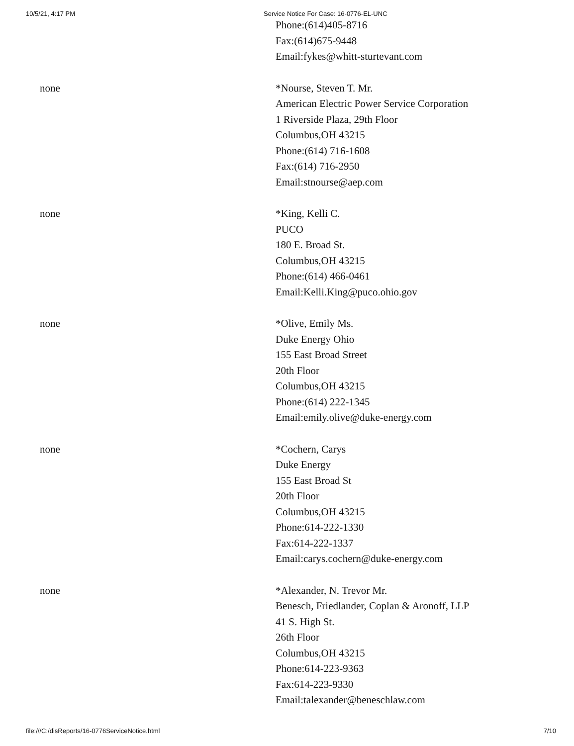10/5/21, 4:17 PM Service Notice For Case: 16-0776-EL-UNC
| | Phone:(614)405-8716 Fax:(614)675-9448 Email:fykes@whitt-sturtevant.com |
| none | *Nourse, Steven T. Mr. American Electric Power Service Corporation 1 Riverside Plaza, 29th Floor Columbus,OH 43215 Phone:(614) 716-1608 Fax:(614) 716-2950 Email:stnourse@aep.com |
| none | *King, Kelli C. PUCO 180 E. Broad St. Columbus,OH 43215 Phone:(614) 466-0461 Email:Kelli.King@puco.ohio.gov |
| none | *Olive, Emily Ms. Duke Energy Ohio 155 East Broad Street 20th Floor Columbus,OH 43215 Phone:(614) 222-1345 Email:emily.olive@duke-energy.com |
| none | *Cochern, Carys Duke Energy 155 East Broad St 20th Floor Columbus,OH 43215 Phone:614-222-1330 Fax:614-222-1337 Email:carys.cochern@duke-energy.com |
| none | *Alexander, N. Trevor Mr. Benesch, Friedlander, Coplan & Aronoff, LLP 41 S. High St. 26th Floor Columbus,OH 43215 Phone:614-223-9363 Fax:614-223-9330 Email:talexander@beneschlaw.com |
file:///C:/disReports/16-0776ServiceNotice.html 7/10